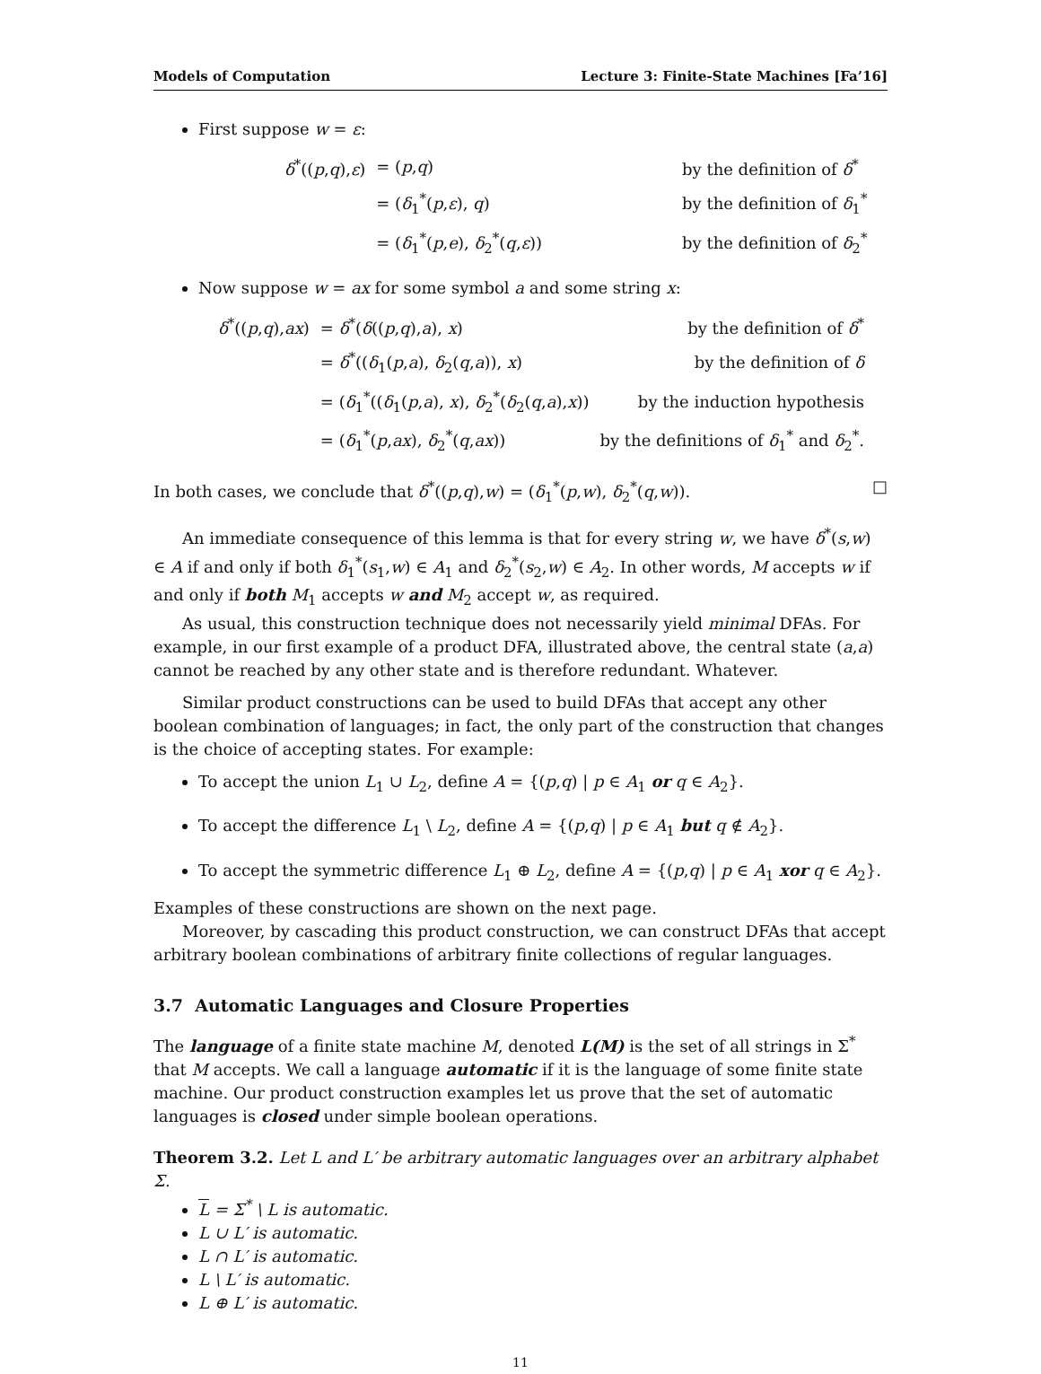Models of Computation Lecture 3: Finite-State Machines [Fa’16]
First suppose w = ε:
| δ<sup>*</sup>(( p , q ), ε ) | = ( p , q ) | by the definition of δ<sup>*</sup> |
| | = ( δ<sub>1</sub><sup>*</sup>( p , ε ), q ) | by the definition of δ<sub>1</sub><sup>*</sup> |
| | = ( δ<sub>1</sub><sup>*</sup>( p , e ), δ<sub>2</sub><sup>*</sup>( q , ε )) | by the definition of δ<sub>2</sub><sup>*</sup> |
Now suppose w = ax for some symbol a and some string x:
| δ<sup>*</sup>(( p , q ), ax ) | = δ<sup>*</sup>( δ (( p , q ), a ), x ) | by the definition of δ<sup>*</sup> |
| | = δ<sup>*</sup>(( δ<sub>1</sub>( p , a ), δ<sub>2</sub>( q , a )), x ) | by the definition of δ |
| | = ( δ<sub>1</sub><sup>*</sup>(( δ<sub>1</sub>( p , a ), x ), δ<sub>2</sub><sup>*</sup>( δ<sub>2</sub>( q , a ), x )) | by the induction hypothesis |
| | = ( δ<sub>1</sub><sup>*</sup>( p , ax ), δ<sub>2</sub><sup>*</sup>( q , ax )) | by the definitions of δ<sub>1</sub><sup>*</sup> and δ<sub>2</sub><sup>*</sup>. |
In both cases, we conclude that δ<sup>*</sup>((p,q),w) = (δ<sub>1</sub><sup>*</sup>(p,w), δ<sub>2</sub><sup>*</sup>(q,w)). □
An immediate consequence of this lemma is that for every string w, we have δ<sup>*</sup>(s,w) ∈ A if and only if both δ<sub>1</sub><sup>*</sup>(s<sub>1</sub>,w) ∈ A<sub>1</sub> and δ<sub>2</sub><sup>*</sup>(s<sub>2</sub>,w) ∈ A<sub>2</sub>. In other words, M accepts w if and only if both M<sub>1</sub> accepts w and M<sub>2</sub> accept w, as required.
As usual, this construction technique does not necessarily yield minimal DFAs. For example, in our first example of a product DFA, illustrated above, the central state (a,a) cannot be reached by any other state and is therefore redundant. Whatever.
Similar product constructions can be used to build DFAs that accept any other boolean combination of languages; in fact, the only part of the construction that changes is the choice of accepting states. For example:
To accept the union L<sub>1</sub> ∪ L<sub>2</sub>, define A = {(p,q) | p ∈ A<sub>1</sub> or q ∈ A<sub>2</sub>}.
To accept the difference L<sub>1</sub> \ L<sub>2</sub>, define A = {(p,q) | p ∈ A<sub>1</sub> but q ∉ A<sub>2</sub>}.
To accept the symmetric difference L<sub>1</sub> ⊕ L<sub>2</sub>, define A = {(p,q) | p ∈ A<sub>1</sub> xor q ∈ A<sub>2</sub>}.
Examples of these constructions are shown on the next page.
Moreover, by cascading this product construction, we can construct DFAs that accept arbitrary boolean combinations of arbitrary finite collections of regular languages.
3.7 Automatic Languages and Closure Properties
The language of a finite state machine M, denoted L(M) is the set of all strings in Σ<sup>*</sup> that M accepts. We call a language automatic if it is the language of some finite state machine. Our product construction examples let us prove that the set of automatic languages is closed under simple boolean operations.
Theorem 3.2. Let L and L′ be arbitrary automatic languages over an arbitrary alphabet Σ.
L = Σ<sup>*</sup> \ L is automatic.
L ∪ L′ is automatic.
L ∩ L′ is automatic.
L \ L′ is automatic.
L ⊕ L′ is automatic.
11